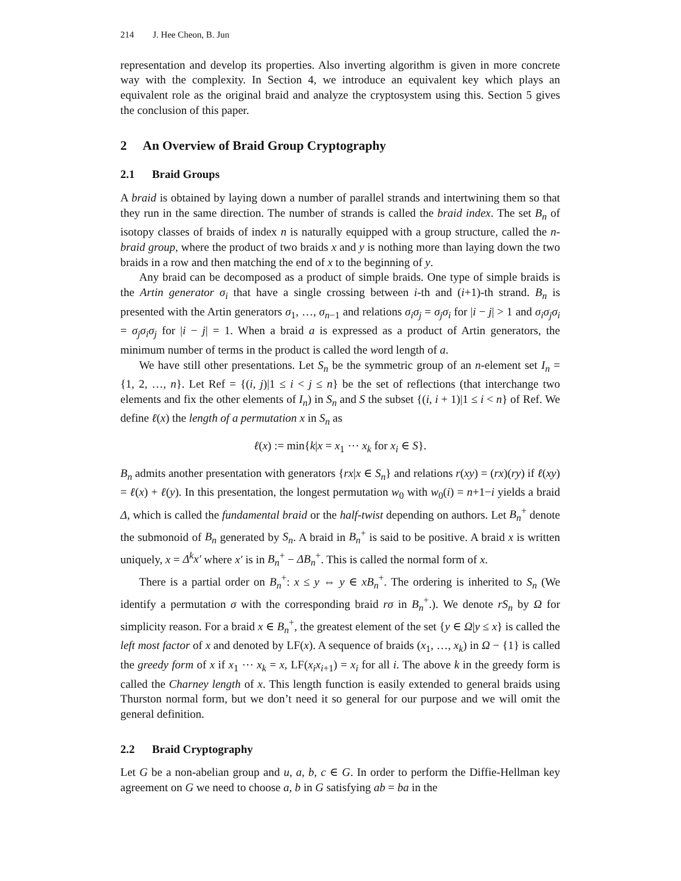214 J. Hee Cheon, B. Jun
representation and develop its properties. Also inverting algorithm is given in more concrete way with the complexity. In Section 4, we introduce an equivalent key which plays an equivalent role as the original braid and analyze the cryptosystem using this. Section 5 gives the conclusion of this paper.
2 An Overview of Braid Group Cryptography
2.1 Braid Groups
A braid is obtained by laying down a number of parallel strands and intertwining them so that they run in the same direction. The number of strands is called the braid index. The set B<sub>n</sub> of isotopy classes of braids of index n is naturally equipped with a group structure, called the n-braid group, where the product of two braids x and y is nothing more than laying down the two braids in a row and then matching the end of x to the beginning of y.
Any braid can be decomposed as a product of simple braids. One type of simple braids is the Artin generator σ<sub>i</sub> that have a single crossing between i-th and (i+1)-th strand. B<sub>n</sub> is presented with the Artin generators σ<sub>1</sub>, …, σ<sub>n−1</sub> and relations σ<sub>i</sub>σ<sub>j</sub> = σ<sub>j</sub>σ<sub>i</sub> for |i − j| > 1 and σ<sub>i</sub>σ<sub>j</sub>σ<sub>i</sub> = σ<sub>j</sub>σ<sub>i</sub>σ<sub>j</sub> for |i − j| = 1. When a braid a is expressed as a product of Artin generators, the minimum number of terms in the product is called the word length of a.
We have still other presentations. Let S<sub>n</sub> be the symmetric group of an n-element set I<sub>n</sub> = {1, 2, …, n}. Let Ref = {(i, j)|1 ≤ i < j ≤ n} be the set of reflections (that interchange two elements and fix the other elements of I<sub>n</sub>) in S<sub>n</sub> and S the subset {(i, i + 1)|1 ≤ i < n} of Ref. We define ℓ(x) the length of a permutation x in S<sub>n</sub> as
ℓ(x) := min{k|x = x<sub>1</sub> ⋯ x<sub>k</sub> for x<sub>i</sub> ∈ S}.
B<sub>n</sub> admits another presentation with generators {rx|x ∈ S<sub>n</sub>} and relations r(xy) = (rx)(ry) if ℓ(xy) = ℓ(x) + ℓ(y). In this presentation, the longest permutation w<sub>0</sub> with w<sub>0</sub>(i) = n+1−i yields a braid Δ, which is called the fundamental braid or the half-twist depending on authors. Let B<sub>n</sub><sup>+</sup> denote the submonoid of B<sub>n</sub> generated by S<sub>n</sub>. A braid in B<sub>n</sub><sup>+</sup> is said to be positive. A braid x is written uniquely, x = Δ<sup>k</sup>x′ where x′ is in B<sub>n</sub><sup>+</sup> − ΔB<sub>n</sub><sup>+</sup>. This is called the normal form of x.
There is a partial order on B<sub>n</sub><sup>+</sup>: x ≤ y ⇔ y ∈ xB<sub>n</sub><sup>+</sup>. The ordering is inherited to S<sub>n</sub> (We identify a permutation σ with the corresponding braid rσ in B<sub>n</sub><sup>+</sup>.). We denote rS<sub>n</sub> by Ω for simplicity reason. For a braid x ∈ B<sub>n</sub><sup>+</sup>, the greatest element of the set {y ∈ Ω|y ≤ x} is called the left most factor of x and denoted by LF(x). A sequence of braids (x<sub>1</sub>, …, x<sub>k</sub>) in Ω − {1} is called the greedy form of x if x<sub>1</sub> ⋯ x<sub>k</sub> = x, LF(x<sub>i</sub>x<sub>i+1</sub>) = x<sub>i</sub> for all i. The above k in the greedy form is called the Charney length of x. This length function is easily extended to general braids using Thurston normal form, but we don’t need it so general for our purpose and we will omit the general definition.
2.2 Braid Cryptography
Let G be a non-abelian group and u, a, b, c ∈ G. In order to perform the Diffie-Hellman key agreement on G we need to choose a, b in G satisfying ab = ba in the